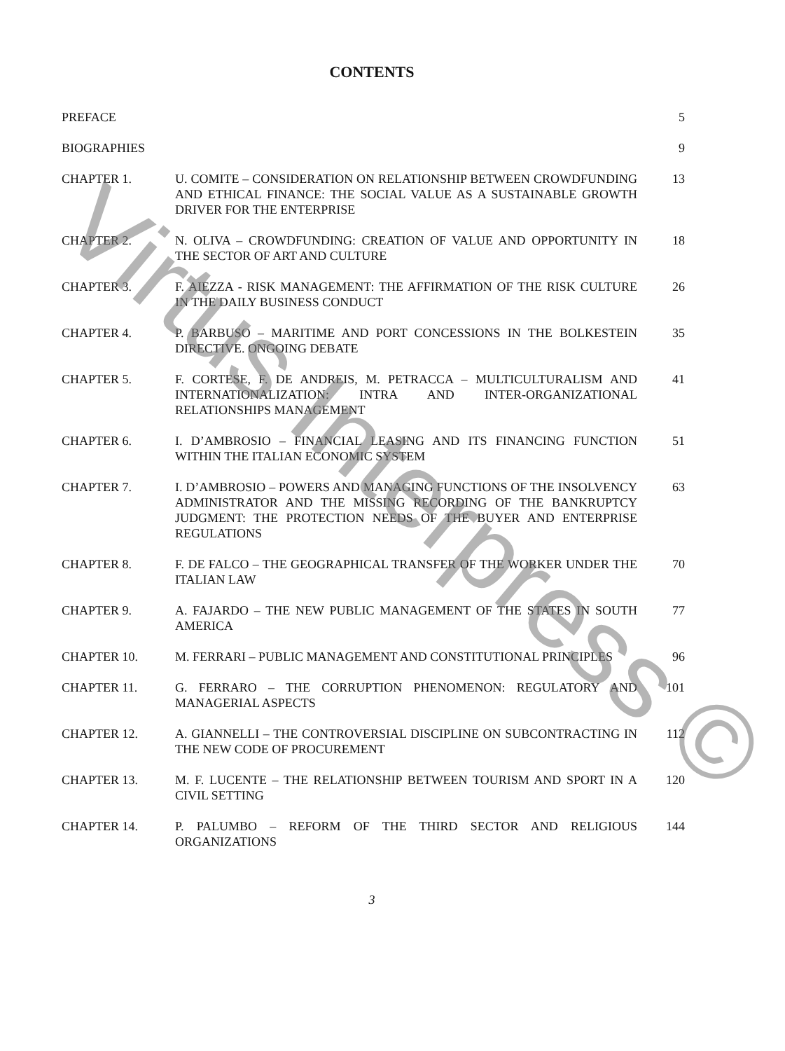CONTENTS
| PREFACE | | 5 |
| BIOGRAPHIES | | 9 |
| CHAPTER 1. | U. COMITE – CONSIDERATION ON RELATIONSHIP BETWEEN CROWDFUNDING AND ETHICAL FINANCE: THE SOCIAL VALUE AS A SUSTAINABLE GROWTH DRIVER FOR THE ENTERPRISE | 13 |
| CHAPTER 2. | N. OLIVA – CROWDFUNDING: CREATION OF VALUE AND OPPORTUNITY IN THE SECTOR OF ART AND CULTURE | 18 |
| CHAPTER 3. | F. AIEZZA - RISK MANAGEMENT: THE AFFIRMATION OF THE RISK CULTURE IN THE DAILY BUSINESS CONDUCT | 26 |
| CHAPTER 4. | P. BARBUSO – MARITIME AND PORT CONCESSIONS IN THE BOLKESTEIN DIRECTIVE. ONGOING DEBATE | 35 |
| CHAPTER 5. | F. CORTESE, F. DE ANDREIS, M. PETRACCA – MULTICULTURALISM AND INTERNATIONALIZATION: INTRA AND INTER-ORGANIZATIONAL RELATIONSHIPS MANAGEMENT | 41 |
| CHAPTER 6. | I. D’AMBROSIO – FINANCIAL LEASING AND ITS FINANCING FUNCTION WITHIN THE ITALIAN ECONOMIC SYSTEM | 51 |
| CHAPTER 7. | I. D’AMBROSIO – POWERS AND MANAGING FUNCTIONS OF THE INSOLVENCY ADMINISTRATOR AND THE MISSING RECORDING OF THE BANKRUPTCY JUDGMENT: THE PROTECTION NEEDS OF THE BUYER AND ENTERPRISE REGULATIONS | 63 |
| CHAPTER 8. | F. DE FALCO – THE GEOGRAPHICAL TRANSFER OF THE WORKER UNDER THE ITALIAN LAW | 70 |
| CHAPTER 9. | A. FAJARDO – THE NEW PUBLIC MANAGEMENT OF THE STATES IN SOUTH AMERICA | 77 |
| CHAPTER 10. | M. FERRARI – PUBLIC MANAGEMENT AND CONSTITUTIONAL PRINCIPLES | 96 |
| CHAPTER 11. | G. FERRARO – THE CORRUPTION PHENOMENON: REGULATORY AND MANAGERIAL ASPECTS | 101 |
| CHAPTER 12. | A. GIANNELLI – THE CONTROVERSIAL DISCIPLINE ON SUBCONTRACTING IN THE NEW CODE OF PROCUREMENT | 112 |
| CHAPTER 13. | M. F. LUCENTE – THE RELATIONSHIP BETWEEN TOURISM AND SPORT IN A CIVIL SETTING | 120 |
| CHAPTER 14. | P. PALUMBO – REFORM OF THE THIRD SECTOR AND RELIGIOUS ORGANIZATIONS | 144 |
3
Virtus Interpress ©